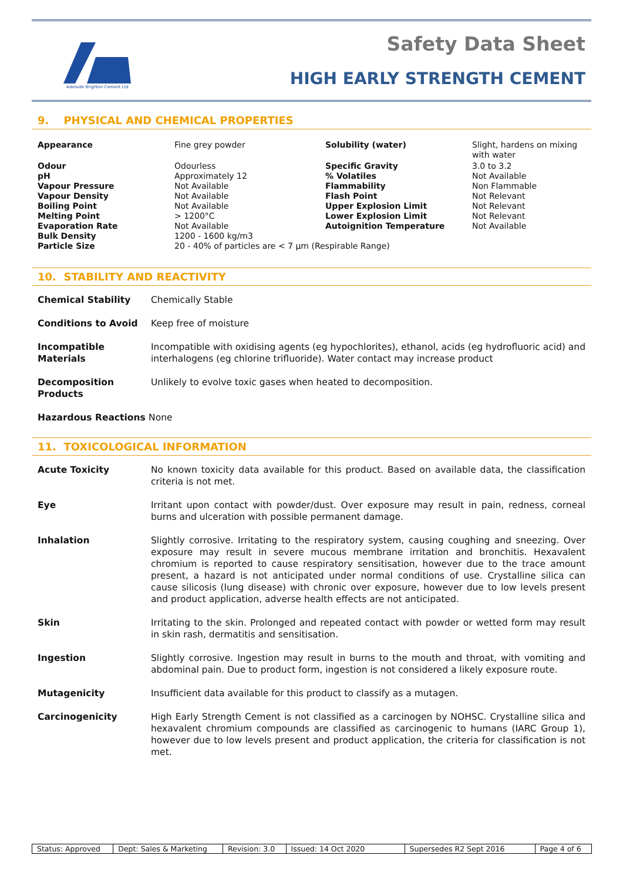Adelaide Brighton Cement Ltd
Safety Data Sheet
HIGH EARLY STRENGTH CEMENT
9. PHYSICAL AND CHEMICAL PROPERTIES
| Appearance | Fine grey powder | Solubility (water) | Slight, hardens on mixing with water |
| Odour | Odourless | Specific Gravity | 3.0 to 3.2 |
| pH | Approximately 12 | % Volatiles | Not Available |
| Vapour Pressure | Not Available | Flammability | Non Flammable |
| Vapour Density | Not Available | Flash Point | Not Relevant |
| Boiling Point | Not Available | Upper Explosion Limit | Not Relevant |
| Melting Point | > 1200°C | Lower Explosion Limit | Not Relevant |
| Evaporation Rate | Not Available | Autoignition Temperature | Not Available |
| Bulk Density | 1200 - 1600 kg/m3 | | |
| Particle Size | 20 - 40% of particles are < 7 μm (Respirable Range) | | |
10. STABILITY AND REACTIVITY
| Chemical Stability | Chemically Stable |
| Conditions to Avoid | Keep free of moisture |
| Incompatible Materials | Incompatible with oxidising agents (eg hypochlorites), ethanol, acids (eg hydrofluoric acid) and interhalogens (eg chlorine trifluoride). Water contact may increase product |
| Decomposition Products | Unlikely to evolve toxic gases when heated to decomposition. |
| Hazardous Reactions None | |
11. TOXICOLOGICAL INFORMATION
| Acute Toxicity | No known toxicity data available for this product. Based on available data, the classification criteria is not met. |
| Eye | Irritant upon contact with powder/dust. Over exposure may result in pain, redness, corneal burns and ulceration with possible permanent damage. |
| Inhalation | Slightly corrosive. Irritating to the respiratory system, causing coughing and sneezing. Over exposure may result in severe mucous membrane irritation and bronchitis. Hexavalent chromium is reported to cause respiratory sensitisation, however due to the trace amount present, a hazard is not anticipated under normal conditions of use. Crystalline silica can cause silicosis (lung disease) with chronic over exposure, however due to low levels present and product application, adverse health effects are not anticipated. |
| Skin | Irritating to the skin. Prolonged and repeated contact with powder or wetted form may result in skin rash, dermatitis and sensitisation. |
| Ingestion | Slightly corrosive. Ingestion may result in burns to the mouth and throat, with vomiting and abdominal pain. Due to product form, ingestion is not considered a likely exposure route. |
| Mutagenicity | Insufficient data available for this product to classify as a mutagen. |
| Carcinogenicity | High Early Strength Cement is not classified as a carcinogen by NOHSC. Crystalline silica and hexavalent chromium compounds are classified as carcinogenic to humans (IARC Group 1), however due to low levels present and product application, the criteria for classification is not met. |
| Status: Approved | Dept: Sales & Marketing | Revision: 3.0 | Issued: 14 Oct 2020 | Supersedes R2 Sept 2016 | Page 4 of 6 |